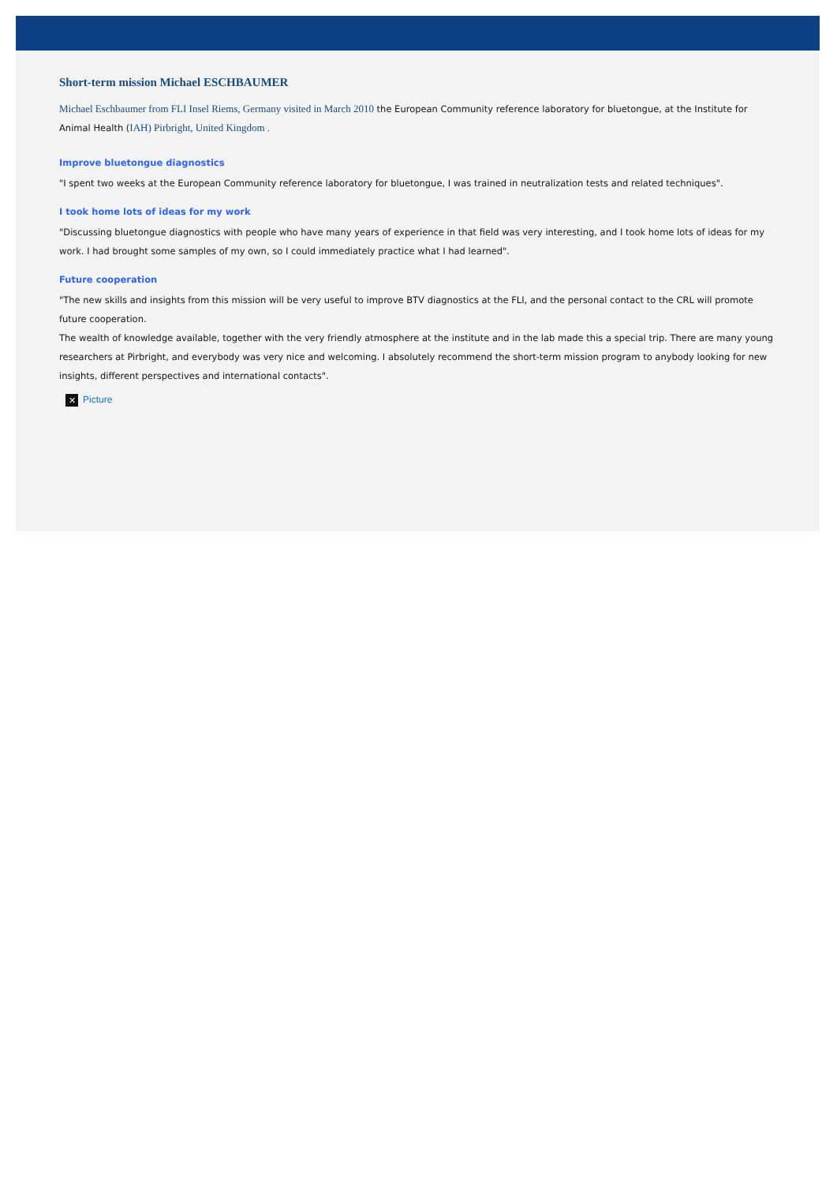Short-term mission Michael ESCHBAUMER
Michael Eschbaumer from FLI Insel Riems, Germany visited in March 2010 the European Community reference laboratory for bluetongue, at the Institute for Animal Health (IAH) Pirbright, United Kingdom .
Improve bluetongue diagnostics
"I spent two weeks at the European Community reference laboratory for bluetongue, I was trained in neutralization tests and related techniques".
I took home lots of ideas for my work
"Discussing bluetongue diagnostics with people who have many years of experience in that field was very interesting, and I took home lots of ideas for my work. I had brought some samples of my own, so I could immediately practice what I had learned".
Future cooperation
"The new skills and insights from this mission will be very useful to improve BTV diagnostics at the FLI, and the personal contact to the CRL will promote future cooperation.
The wealth of knowledge available, together with the very friendly atmosphere at the institute and in the lab made this a special trip. There are many young researchers at Pirbright, and everybody was very nice and welcoming. I absolutely recommend the short-term mission program to anybody looking for new insights, different perspectives and international contacts".
✕ Picture